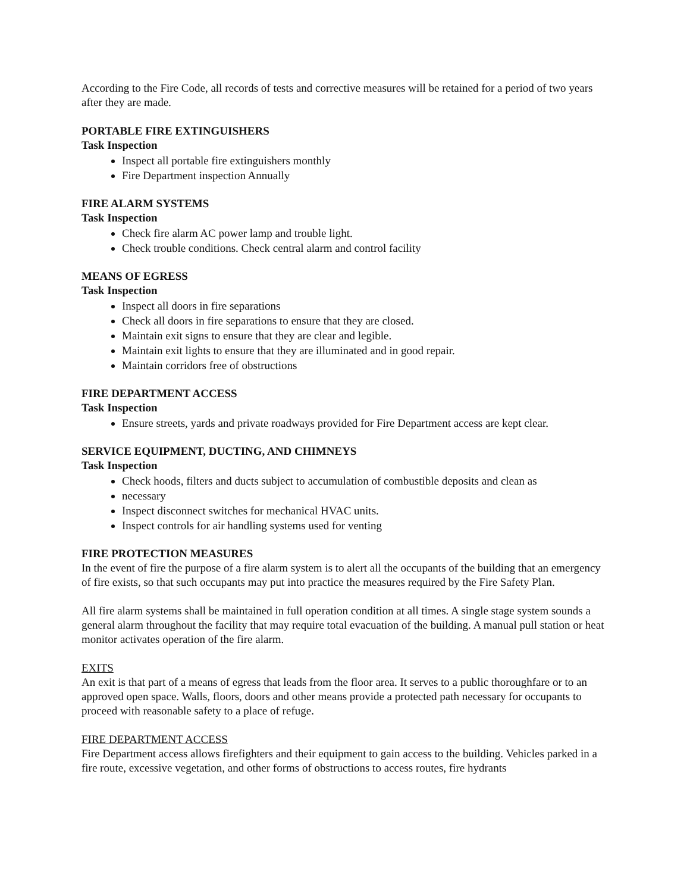According to the Fire Code, all records of tests and corrective measures will be retained for a period of two years after they are made.
PORTABLE FIRE EXTINGUISHERS
Task Inspection
Inspect all portable fire extinguishers monthly
Fire Department inspection Annually
FIRE ALARM SYSTEMS
Task Inspection
Check fire alarm AC power lamp and trouble light.
Check trouble conditions. Check central alarm and control facility
MEANS OF EGRESS
Task Inspection
Inspect all doors in fire separations
Check all doors in fire separations to ensure that they are closed.
Maintain exit signs to ensure that they are clear and legible.
Maintain exit lights to ensure that they are illuminated and in good repair.
Maintain corridors free of obstructions
FIRE DEPARTMENT ACCESS
Task Inspection
Ensure streets, yards and private roadways provided for Fire Department access are kept clear.
SERVICE EQUIPMENT, DUCTING, AND CHIMNEYS
Task Inspection
Check hoods, filters and ducts subject to accumulation of combustible deposits and clean as
necessary
Inspect disconnect switches for mechanical HVAC units.
Inspect controls for air handling systems used for venting
FIRE PROTECTION MEASURES
In the event of fire the purpose of a fire alarm system is to alert all the occupants of the building that an emergency of fire exists, so that such occupants may put into practice the measures required by the Fire Safety Plan.
All fire alarm systems shall be maintained in full operation condition at all times. A single stage system sounds a general alarm throughout the facility that may require total evacuation of the building. A manual pull station or heat monitor activates operation of the fire alarm.
EXITS
An exit is that part of a means of egress that leads from the floor area. It serves to a public thoroughfare or to an approved open space. Walls, floors, doors and other means provide a protected path necessary for occupants to proceed with reasonable safety to a place of refuge.
FIRE DEPARTMENT ACCESS
Fire Department access allows firefighters and their equipment to gain access to the building. Vehicles parked in a fire route, excessive vegetation, and other forms of obstructions to access routes, fire hydrants